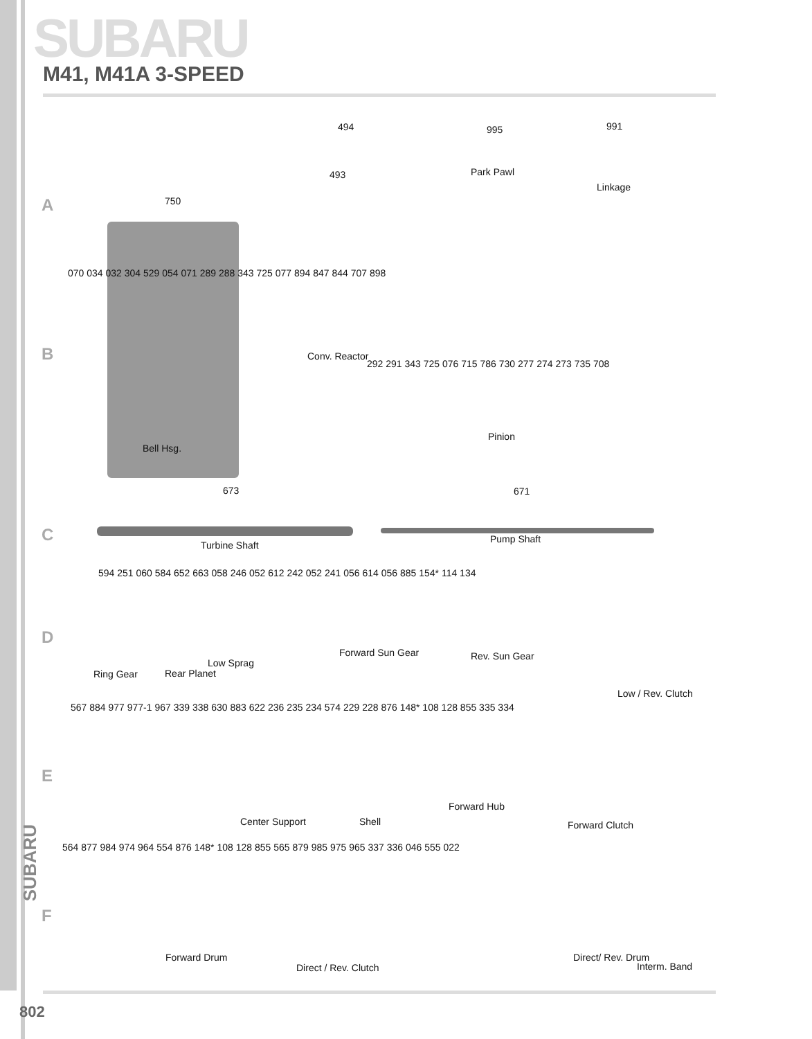SUBARU
M41, M41A 3-SPEED
A
494
493
995
Park Pawl
991
Linkage
750
B
070 034 032 304 529 054 071 289 288 343 725 077 894 847 844 707 898
Conv. Reactor
292 291 343 725 076 715 786 730 277 274 273 735 708
Pinion
Bell Hsg.
673 671
C
Turbine Shaft
Pump Shaft
594 251 060 584 652 663 058 246 052 612 242 052 241 056 614 056 885 154* 114 134
D
Ring Gear Rear Planet
Low Sprag
Forward Sun Gear Rev. Sun Gear
Low / Rev. Clutch
567 884 977 977-1 967 339 338 630 883 622 236 235 234 574 229 228 876 148* 108 128 855 335 334
E
Center Support Shell
Forward Hub
Forward Clutch
564 877 984 974 964 554 876 148* 108 128 855 565 879 985 975 965 337 336 046 555 022
F
Forward Drum
Direct / Rev. Clutch
Direct/ Rev. Drum
Interm. Band
SUBARU
802